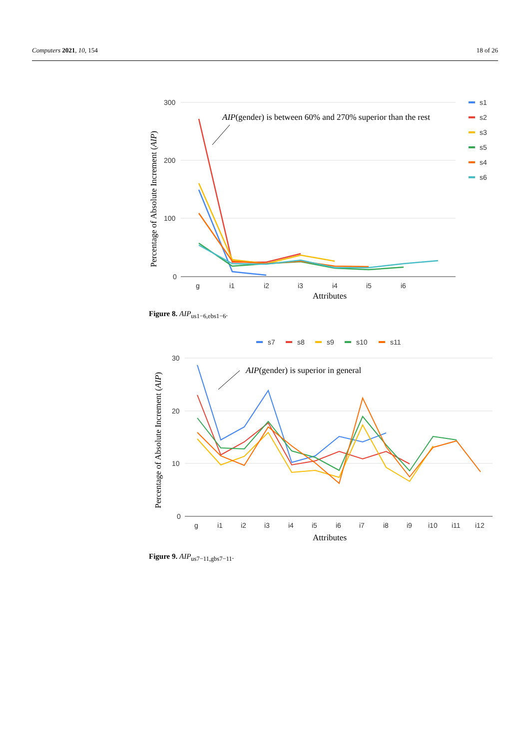Computers 2021, 10, 154 18 of 26
300
200
100
0
g
i1
i2
i3
i4
i5
i6
Attributes
Percentage of Absolute Increment (AIP)
AIP(gender) is between 60% and 270% superior than the rest
s1
s2
s3
s5
s4
s6
Figure 8. AIP<sub>us1−6,ebs1−6</sub>.
s7
s8
s9
s10
s11
30
20
10
0
g
i1
i2
i3
i4
i5
i6
i7
i8
i9
i10
i11
i12
Attributes
Percentage of Absolute Increment (AIP)
AIP(gender) is superior in general
Figure 9. AIP<sub>us7−11,gbs7−11</sub>.